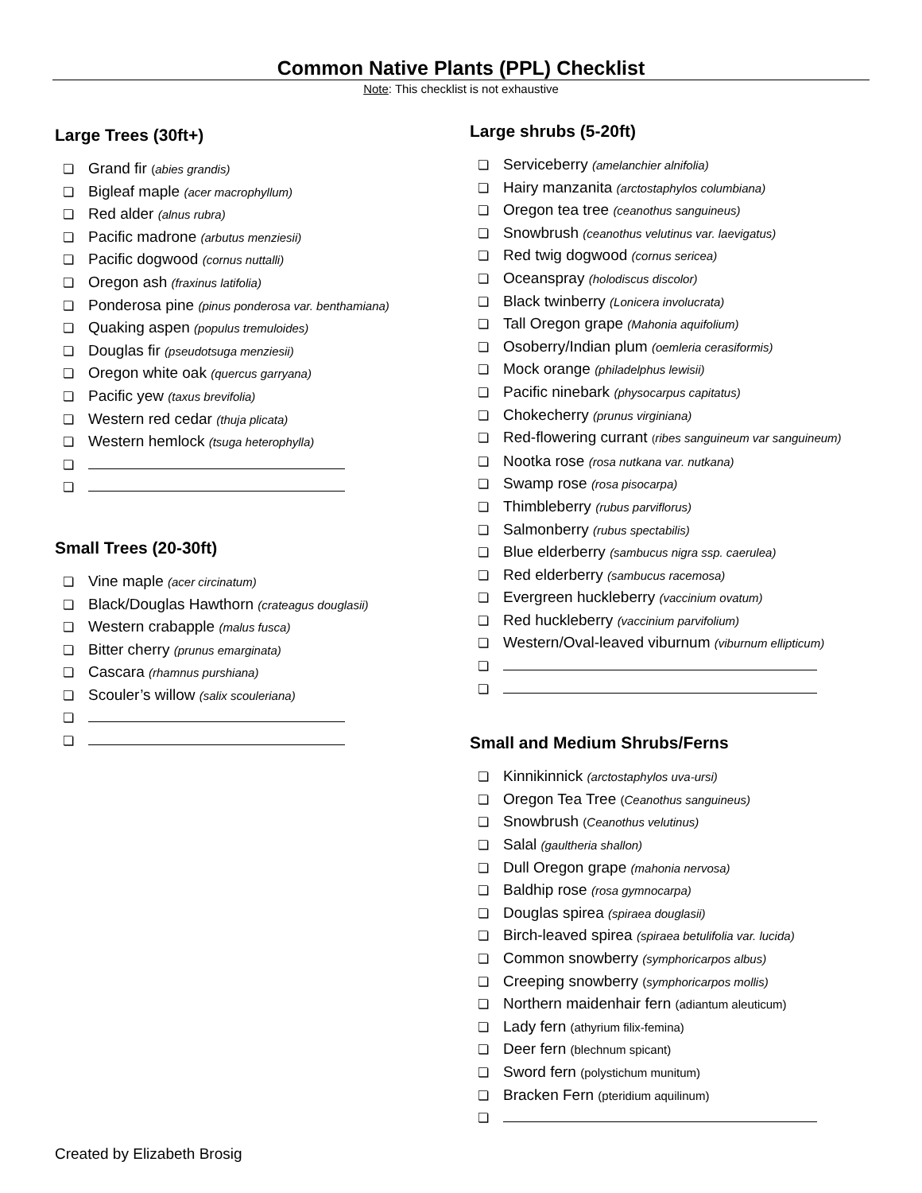Common Native Plants (PPL) Checklist
Note: This checklist is not exhaustive
Large Trees (30ft+)
❏ Grand fir (abies grandis)
❏ Bigleaf maple (acer macrophyllum)
❏ Red alder (alnus rubra)
❏ Pacific madrone (arbutus menziesii)
❏ Pacific dogwood (cornus nuttalli)
❏ Oregon ash (fraxinus latifolia)
❏ Ponderosa pine (pinus ponderosa var. benthamiana)
❏ Quaking aspen (populus tremuloides)
❏ Douglas fir (pseudotsuga menziesii)
❏ Oregon white oak (quercus garryana)
❏ Pacific yew (taxus brevifolia)
❏ Western red cedar (thuja plicata)
❏ Western hemlock (tsuga heterophylla)
❏
❏
Small Trees (20-30ft)
❏ Vine maple (acer circinatum)
❏ Black/Douglas Hawthorn (crateagus douglasii)
❏ Western crabapple (malus fusca)
❏ Bitter cherry (prunus emarginata)
❏ Cascara (rhamnus purshiana)
❏ Scouler’s willow (salix scouleriana)
❏
❏
Large shrubs (5-20ft)
❏ Serviceberry (amelanchier alnifolia)
❏ Hairy manzanita (arctostaphylos columbiana)
❏ Oregon tea tree (ceanothus sanguineus)
❏ Snowbrush (ceanothus velutinus var. laevigatus)
❏ Red twig dogwood (cornus sericea)
❏ Oceanspray (holodiscus discolor)
❏ Black twinberry (Lonicera involucrata)
❏ Tall Oregon grape (Mahonia aquifolium)
❏ Osoberry/Indian plum (oemleria cerasiformis)
❏ Mock orange (philadelphus lewisii)
❏ Pacific ninebark (physocarpus capitatus)
❏ Chokecherry (prunus virginiana)
❏ Red-flowering currant (ribes sanguineum var sanguineum)
❏ Nootka rose (rosa nutkana var. nutkana)
❏ Swamp rose (rosa pisocarpa)
❏ Thimbleberry (rubus parviflorus)
❏ Salmonberry (rubus spectabilis)
❏ Blue elderberry (sambucus nigra ssp. caerulea)
❏ Red elderberry (sambucus racemosa)
❏ Evergreen huckleberry (vaccinium ovatum)
❏ Red huckleberry (vaccinium parvifolium)
❏ Western/Oval-leaved viburnum (viburnum ellipticum)
❏
❏
Small and Medium Shrubs/Ferns
❏ Kinnikinnick (arctostaphylos uva-ursi)
❏ Oregon Tea Tree (Ceanothus sanguineus)
❏ Snowbrush (Ceanothus velutinus)
❏ Salal (gaultheria shallon)
❏ Dull Oregon grape (mahonia nervosa)
❏ Baldhip rose (rosa gymnocarpa)
❏ Douglas spirea (spiraea douglasii)
❏ Birch-leaved spirea (spiraea betulifolia var. lucida)
❏ Common snowberry (symphoricarpos albus)
❏ Creeping snowberry (symphoricarpos mollis)
❏ Northern maidenhair fern (adiantum aleuticum)
❏ Lady fern (athyrium filix-femina)
❏ Deer fern (blechnum spicant)
❏ Sword fern (polystichum munitum)
❏ Bracken Fern (pteridium aquilinum)
❏
Created by Elizabeth Brosig